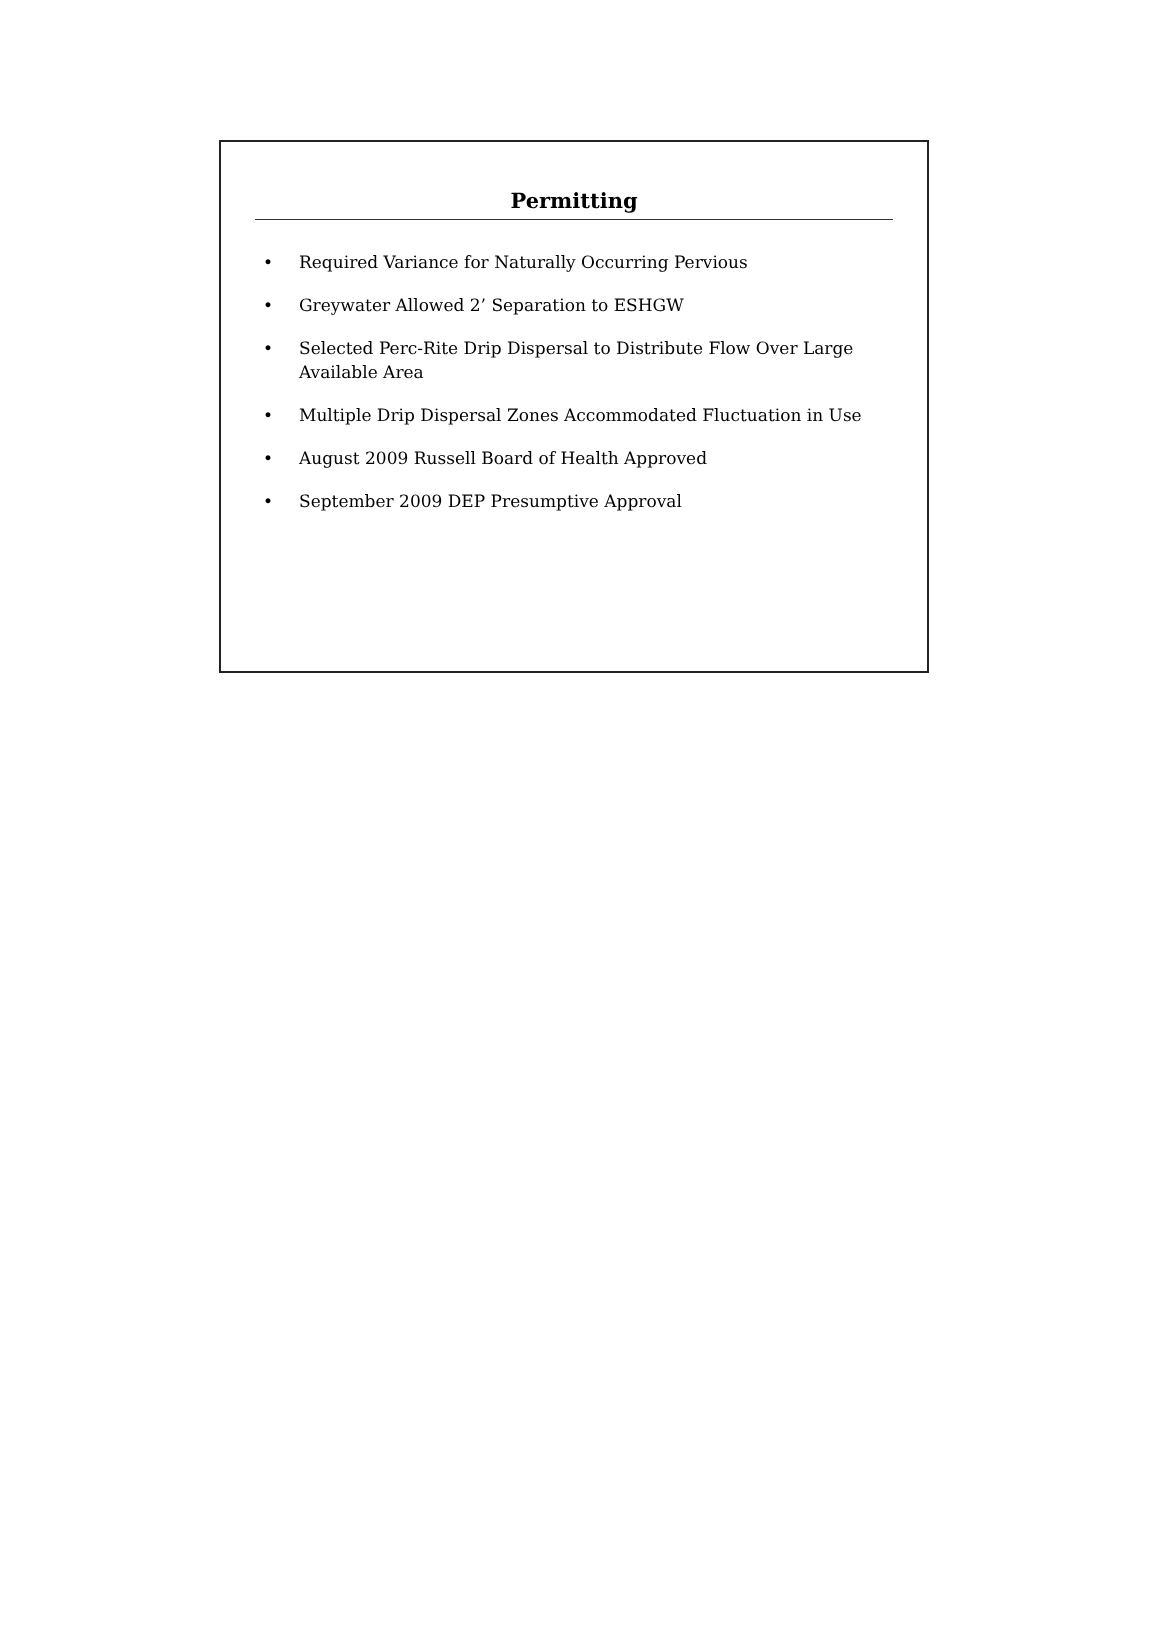Permitting
• Required Variance for Naturally Occurring Pervious
• Greywater Allowed 2’ Separation to ESHGW
• Selected Perc-Rite Drip Dispersal to Distribute Flow Over Large Available Area
• Multiple Drip Dispersal Zones Accommodated Fluctuation in Use
• August 2009 Russell Board of Health Approved
• September 2009 DEP Presumptive Approval